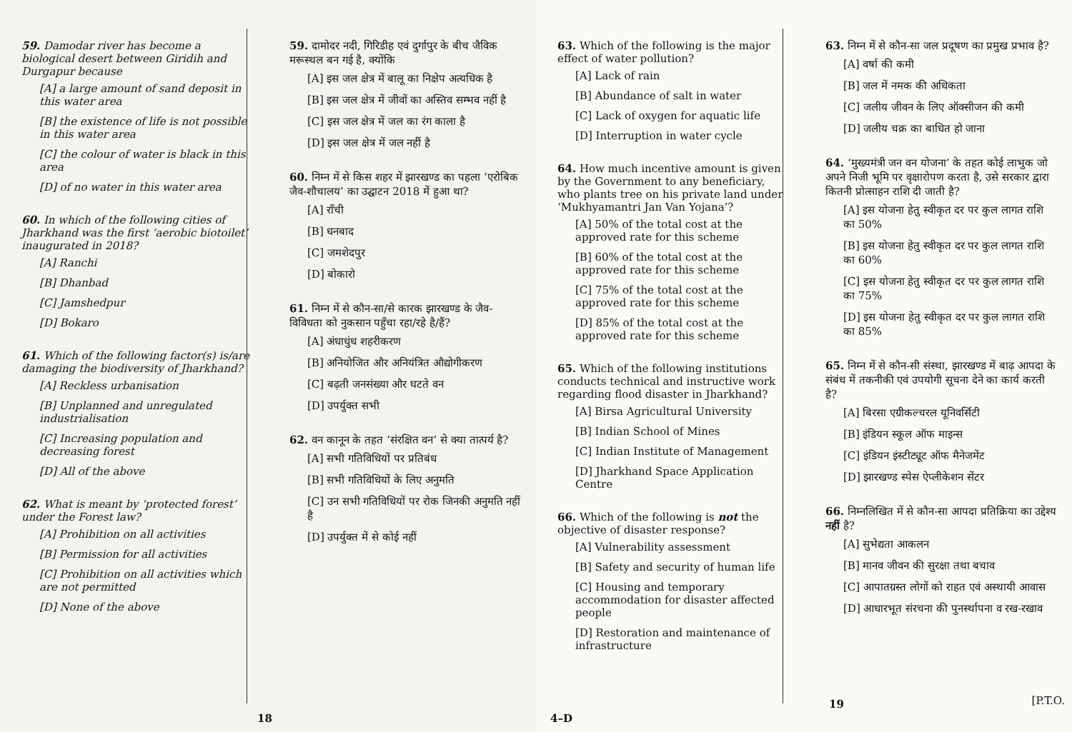59. Damodar river has become a biological desert between Giridih and Durgapur because
[A] a large amount of sand deposit in this water area
[B] the existence of life is not possible in this water area
[C] the colour of water is black in this area
[D] of no water in this water area
60. In which of the following cities of Jharkhand was the first ‘aerobic biotoilet’ inaugurated in 2018?
[A] Ranchi
[B] Dhanbad
[C] Jamshedpur
[D] Bokaro
61. Which of the following factor(s) is/are damaging the biodiversity of Jharkhand?
[A] Reckless urbanisation
[B] Unplanned and unregulated industrialisation
[C] Increasing population and decreasing forest
[D] All of the above
62. What is meant by ‘protected forest’ under the Forest law?
[A] Prohibition on all activities
[B] Permission for all activities
[C] Prohibition on all activities which are not permitted
[D] None of the above
59. दामोदर नदी, गिरिडीह एवं दुर्गापुर के बीच जैविक मरूस्थल बन गई है, क्योंकि
[A] इस जल क्षेत्र में बालू का निक्षेप अत्यधिक है
[B] इस जल क्षेत्र में जीवों का अस्तिव सम्भव नहीं है
[C] इस जल क्षेत्र में जल का रंग काला है
[D] इस जल क्षेत्र में जल नहीं है
60. निम्न में से किस शहर में झारखण्ड का पहला ‘एरोबिक जैव-शौचालय’ का उद्घाटन 2018 में हुआ था?
[A] राँची
[B] धनबाद
[C] जमशेदपुर
[D] बोकारो
61. निम्न में से कौन-सा/से कारक झारखण्ड के जैव-विविधता को नुकसान पहुँचा रहा/रहे है/हैं?
[A] अंधाधुंध शहरीकरण
[B] अनियोजित और अनियंत्रित औद्योगीकरण
[C] बढ़ती जनसंख्या और घटते वन
[D] उपर्युक्त सभी
62. वन कानून के तहत ‘संरक्षित वन’ से क्या तात्पर्य है?
[A] सभी गतिविधियों पर प्रतिबंध
[B] सभी गतिविधियों के लिए अनुमति
[C] उन सभी गतिविधियों पर रोक जिनकी अनुमति नहीं है
[D] उपर्युक्त में से कोई नहीं
18
63. Which of the following is the major effect of water pollution?
[A] Lack of rain
[B] Abundance of salt in water
[C] Lack of oxygen for aquatic life
[D] Interruption in water cycle
64. How much incentive amount is given by the Government to any beneficiary, who plants tree on his private land under ‘Mukhyamantri Jan Van Yojana’?
[A] 50% of the total cost at the approved rate for this scheme
[B] 60% of the total cost at the approved rate for this scheme
[C] 75% of the total cost at the approved rate for this scheme
[D] 85% of the total cost at the approved rate for this scheme
65. Which of the following institutions conducts technical and instructive work regarding flood disaster in Jharkhand?
[A] Birsa Agricultural University
[B] Indian School of Mines
[C] Indian Institute of Management
[D] Jharkhand Space Application Centre
66. Which of the following is not the objective of disaster response?
[A] Vulnerability assessment
[B] Safety and security of human life
[C] Housing and temporary accommodation for disaster affected people
[D] Restoration and maintenance of infrastructure
63. निम्न में से कौन-सा जल प्रदूषण का प्रमुख प्रभाव है?
[A] वर्षा की कमी
[B] जल में नमक की अधिकता
[C] जलीय जीवन के लिए ऑक्सीजन की कमी
[D] जलीय चक्र का बाधित हो जाना
64. ‘मुख्यमंत्री जन वन योजना’ के तहत कोई लाभुक जो अपने निजी भूमि पर वृक्षारोपण करता है, उसे सरकार द्वारा कितनी प्रोत्साहन राशि दी जाती है?
[A] इस योजना हेतु स्वीकृत दर पर कुल लागत राशि का 50%
[B] इस योजना हेतु स्वीकृत दर पर कुल लागत राशि का 60%
[C] इस योजना हेतु स्वीकृत दर पर कुल लागत राशि का 75%
[D] इस योजना हेतु स्वीकृत दर पर कुल लागत राशि का 85%
65. निम्न में से कौन-सी संस्था, झारखण्ड में बाढ़ आपदा के संबंध में तकनीकी एवं उपयोगी सूचना देने का कार्य करती है?
[A] बिरसा एग्रीकल्चरल यूनिवर्सिटी
[B] इंडियन स्कूल ऑफ माइन्स
[C] इंडियन इंस्टीट्यूट ऑफ मैनेजमेंट
[D] झारखण्ड स्पेस ऐप्लीकेशन सेंटर
66. निम्नलिखित में से कौन-सा आपदा प्रतिक्रिया का उद्देश्य नहीं है?
[A] सुभेद्यता आकलन
[B] मानव जीवन की सुरक्षा तथा बचाव
[C] आपातग्रस्त लोगों को राहत एवं अस्थायी आवास
[D] आधारभूत संरचना की पुनर्स्थापना व रख-रखाव
4–D
19 [P.T.O.